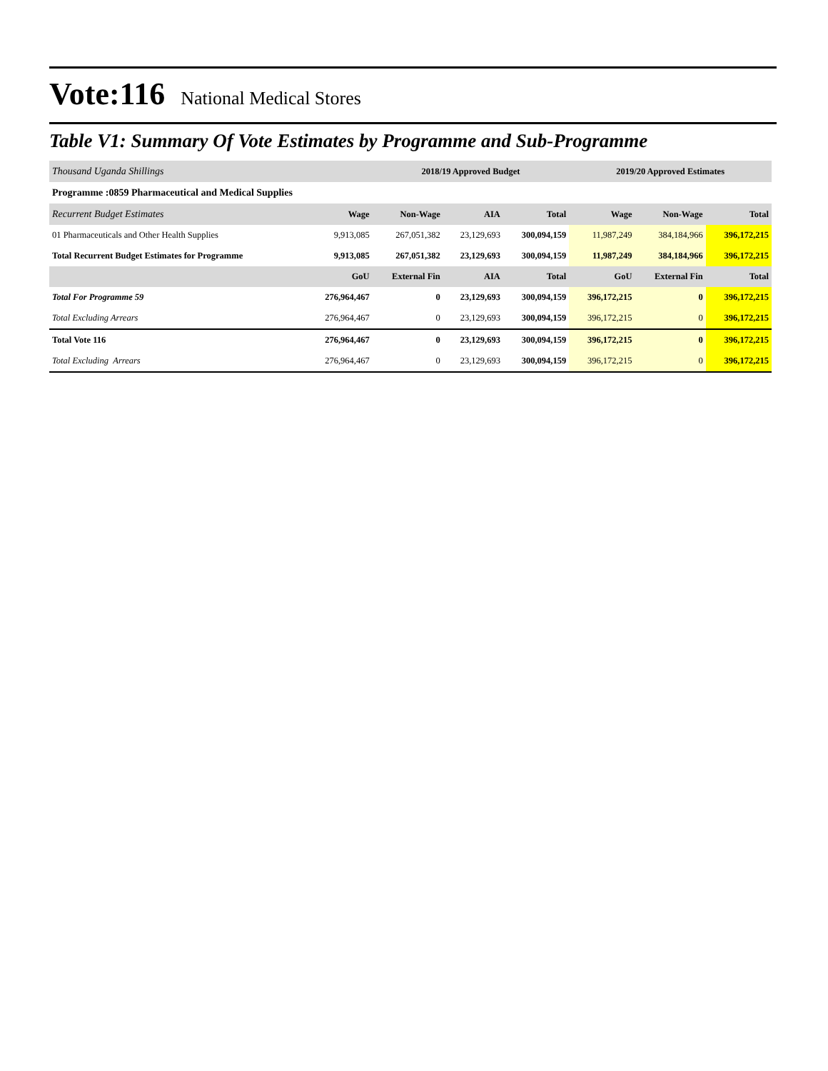Vote:116 National Medical Stores
Table V1: Summary Of Vote Estimates by Programme and Sub-Programme
| Thousand Uganda Shillings | | 2018/19 Approved Budget | | | 2019/20 Approved Estimates | | |
| Programme :0859 Pharmaceutical and Medical Supplies | | | | | | | |
| Recurrent Budget Estimates | Wage | Non-Wage | AIA | Total | Wage | Non-Wage | Total |
| 01 Pharmaceuticals and Other Health Supplies | 9,913,085 | 267,051,382 | 23,129,693 | 300,094,159 | 11,987,249 | 384,184,966 | 396,172,215 |
| Total Recurrent Budget Estimates for Programme | 9,913,085 | 267,051,382 | 23,129,693 | 300,094,159 | 11,987,249 | 384,184,966 | 396,172,215 |
| | GoU | External Fin | AIA | Total | GoU | External Fin | Total |
| Total For Programme 59 | 276,964,467 | 0 | 23,129,693 | 300,094,159 | 396,172,215 | 0 | 396,172,215 |
| Total Excluding Arrears | 276,964,467 | 0 | 23,129,693 | 300,094,159 | 396,172,215 | 0 | 396,172,215 |
| Total Vote 116 | 276,964,467 | 0 | 23,129,693 | 300,094,159 | 396,172,215 | 0 | 396,172,215 |
| Total Excluding Arrears | 276,964,467 | 0 | 23,129,693 | 300,094,159 | 396,172,215 | 0 | 396,172,215 |